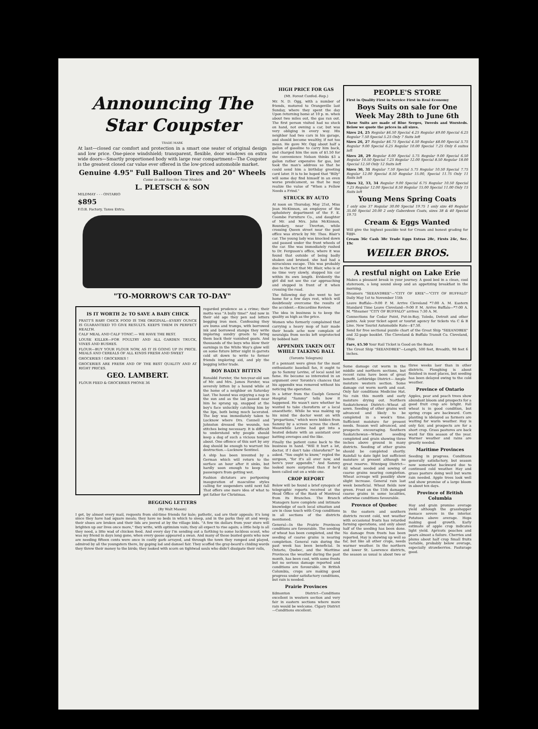Announcing The Star Coupster
TRADE MARK
At last—closed car comfort and protection in a smart one seater of original design and low price. One-piece windshield; transparent, flexible, door windows on extra wide doors—Smartly proportioned body with large rear compartment—The Coupster is the greatest closed car value ever offered in the low-priced automobile market.
Genuine 4.95" Full Balloon Tires and 20" Wheels
Come in and See the New Models
L. PLETSCH & SON
MILDMAY - - - ONTARIO
$895
F.O.B. Factory, Taxes Extra.
"TO-MORROW'S CAR TO-DAY"
IS IT WORTH 2c TO SAVE A BABY CHICK
PRATT'S BABY CHICK FOOD IS THE ORIGINAL—EVERY OUNCE IS GUARANTEED TO GIVE RESULTS. KEEPS THEM IN PERFECT HEALTH.
CALF MEAL AND CALF TONIC.— WE HAVE THE BEST.
LOUSE KILLER—FOR POULTRY AND ALL GARDEN TRUCK, VINES AND BUSHES.
FLOUR—BUY YOUR FLOUR NOW, AS IT IS GOING UP IN PRICE. MEALS AND CEREALS OF ALL KINDS FRESH AND SWEET
GROCERIES ! GROCERIES !
GROCERIES ARE FRESH AND OF THE BEST QUALITY AND AT RIGHT PRICES.
GEO. LAMBERT.
FLOUR FEED & GROCERIES PHONE 36
regarded prudence as a crime; their motto was "A bully time!" And now in their old age they pen sad letters begging iron men. Confessing they are bums and tramps, with borrowed ink and borrowed stamps they write imploring sundry groats to bring them back their vanished goats. And thousands of the boys who blow their earnings in the White Way's glow will on some future bitter night in garrets cold sit down to write to former friends imploring aid, and ply the begging letter trade.
BOY BADLY BITTEN
Ronaldd Forster, the ten-year-old son of Mr. and Mrs. James Forster, was severely bitten by a hound while at the home of a neighbor on Saturday last. The hound was enjoying a nap in the sun and as the lad passed near him he sprang up, snapped at the boy's face unluckily catching him by the lips, both being much lacerated. The boy was immediately taken to Lucknow where Drs. Connell and Johnston dressed the wounds, ten stitches being necessary. It is difficult to understand why people should keep a dog of such a vicious temper about. One offence of this sort by any dog should be enough to warrant his destruction.—Lucknow Sentinel.
A ship has been invented by a German which will return to the surface an hour after it sinks, but hardly soon enough to keep the passengers from getting wet.
Fashion dictators are portponing inauguration of masculine styles calling for suspenders until next fall That offers one more idea of what to get father for Christmas.
BEGGING LETTERS
(By Walt Mason)
I get, by almost every mail, requests from old-time friends for kale; pathetic, sad are their appeals; it's long since they have had square meals; they have no beds in which to sleep, and in the parks they sit and weep; their shoes are broken and their lids are jeered at by the village kids. "A few tin dollars from your store will brighten up our lives once more," they write, with optimism vain; they all expect to rise again; a little help is all they need, a litte wad of chicken feed. And every day I'm sending out a farthing to some luckless scout, who was my friend in days long gone, when every goose appeared a swan. And many of these busted gents who now are needing fifteen cents were once in costly garb arrayed, and through the town they romped and played, admired by all the youngsters there, by gaping lad and damsel fair. They scoffed the gray-beard's chiding words they threw their money to the birds; they looked with scorn on tightwad souls who didn't dissipate their rolls,
HIGH PRICE FOR GAS
(Mt. Forest Confed.-Rep.)
Mr. N. D. Ogg, with a number of friends, motored to Orangeville last Sunday, where they spent the day Upon returning home at 10 p. m. when about two miles out, the gas ran out. The first person visited had no stock on hand, not owning a car, but was very obliging in every way. His neighbor had two cars in his garage, and should become wealthy, if not too mean. He gave Mr. Ogg about half a gallon of gasoline to carry him back, and charged him the sum of $1.50 for the convenience Nelson thinks $3 a gallon rather expensive for gas, but took the man's address so that he could send him a birthday greeting card later. It is to be hoped that "Billy" will some day find himself in an even worse predicament, so that he may realize the value of "When a Fellow Needs a Frind."
STRUCK BY AUTO
At noon on Thursday, May 21st, Miss Jean McKinnon, an employee of the upholstery department of the F. E. Coombe Furniture Co., and daughter of Mr. and Mrs. John McKinnon, Boundary, near Tiverton, while crossing Queen street near the post office was struck by Mr. Thos. Blair's car. The young lady was knocked down and passed under the front wheels of the car. She was immediately rushed to Dr. Ferguson's office, where it was found that outside of being badly shaken and bruised, she had had a miraculous escape. This was probably due to the fact that Mr. Blair, who is at no time very slowly, stopped his car within its own length. Evidently the girl did not see the car approaching and stepped in front of it when crossing the road.
The following day she went to her home for a few days rest, which will doubtlessly overcome the results of the accident.—Kincardine Review.
The idea in business is to keep the quality as high as the price.
Women who formerly complained that carrying a heavy mop of hair made their heads ache now complain of neuralgia from necks left unprotected by bobbed hair.
APPENDIX TAKEN OUT WHILE TALKING BALL
(Toronto Telegram)
If a pennant were given for the most enthusiastic baseball fan, it ought to go to Sammy Levine, of local sand lot fame. He became so interested in an argument over Toronto's chances that his appendix was removed without his noticing the operation.
In a letter from the Guelph General Hospital "Sammy" tells how it happened. He wasn't sure whether he wanted to take choroform or a local anaesthetic. While he was making up his mind the doctor went on with "prepartions," which were hidden from Sammy by a screen across the chest. Meanwhile Levine had got into a heated debate with an assistant over batting averages and the like.
Finally the patient came back to the business in hand. "Will it hurt a lot, doctor, if I don't take chloroform?" he asked. "You ought to know," repled the surgeon, "for it's all over now, and here's your appendix." And Sammy looked more surprised than if he'd been called out on a wide one.
CROP REPORT
Below will be found a brief synopsis of telegraphic reports received at the Head Office of the Bank of Montreal from its Branches. The Branch Managers have complete and intimate knowledge of each local situation and are in close touch with Crop conditions in all sections of the districts mentioned.
General—In the Prairie Provinces conditions are favourable. The seeding of wheat has been completed, and the seeding of coarse grains is nearing completion. General rain during the past week has been beneficial. In Ontario, Quebec, and the Maritime Provinces the weather during the past month, has been cool, with some frosts but no serious damage reported and conditions are favourable. In British Columbia, crops are making good progress under satisfactory conditions, but rain is needed.
Prairie Provinces
Edmonton District—Conditions excellent in western section and very fair in eastern sections where more rain would be welcome. Clgary District—Conditions excellent.
PEOPLE'S STORE
First in Quality First in Service First in Real Economy
Boys Suits on sale for One Week May 28th to June 6th
These Suits are made of Blue Serges, Tweeds and Worsteds. Below we quote the prices in all sizes.
Sizes 24, 25 Regular $6.50 Special 4.25 Regular $9.00 Special 6.25 Regular 7.50 Special 5.25 Only 7 Suits left
Sizes 26, 27 Regular $6.75 Special 4.50 Regular $8.00 Special 5.75 Regular 9.00 Special 6.25 Regular 10.00 Special 7.25 Only 6 suites left
Sizes 28, 29 Regular 8.00 Special 5.75 Regular 9.00 Special 6.50 Regular 10.50 Special 7.25 Regular 12.00 Special 8.50 Regular 18.00 Special 12.50 Only 12 Suits left
Sizes 30, 31 Regular 7.50 Special 5.75 Regular 10.50 Special 7.75 Regular 12.00 Special 8.50 Regular 15.00, Special 11.75 Only 11 Suits left
Sizes 32, 33, 34 Regular 9.00 Special 6.75 Regular 10.50 Special 7.25 Regular 12.00 Special 8.50 Regular 15.00 Special 11.00 Only 15 Suits left
Young Mens Spring Coats
1 only size 37 Regular 30.00 Special 19.75 1 only size 40 Regular 35.00 Special 20.00 2 only Gaberdeen Coats, sizes 38 & 40 Special 19.75
Cream & Eggs Wanted
Will give the highest possible test for Cream and honest grading for Eggs.
Cream 36c Cash 38c Trade Eggs Extras 28c, Firsts 24c, Sec. 19c
WEILER BROS.
A restful night on Lake Erie
Makes a pleasant break in your journey. A good bed in a clean, cool stateroom, a long sound sleep and an appetizing breakfast in the morning.
Steamers "SEEANDBEE"—"CITY OF ERIE"—"CITY OF BUFFALO" Daily May 1st to November 15th
Leave Buffalo—9:00 P. M. Arrive Cleveland *7:00 A. M. Eastern Standard Time Leave Cleveland—9:00 P. M. Arrive Buffalo—*7:00 A. M. *Steamer "CITY OF BUFFALO" arrives 7:30 A. M.
Connections for Cedar Point, Put-in-Bay, Toledo, Detroit and other points. Ask your ticket agent or tourist agency for tickets via C & B Line. New Tourist Automobile Rate—$7.50.
Send for free sectional puzzle chart of the Great Ship "SEEANDBEE" and 32-page booklet. The Cleveland & Buffalo Transit Co. Cleveland, Ohio
Fare, $5.50 Your Rail Ticket is Good on the Boats
The Great Ship "SEEANDBEE"—Length, 500 feet, Breadth, 98 feet 6 inches.
Some damage cut worm in the middle and northern sections, but recent rains have been of great benefit. Lethbridge District— Ample moisture western section. Some damage cut worm north and east. Only fair conditions Medicine Hat. No rain this month and early moisture drying out. Northern Saskatchewan District—Wheat all sown. Seeding of other grains well advanced and likely to be completed in a week's time. Sufficient moisture for present needs. Season well advanced, and prospects encouraging. Southern Saskatchewan—Wheat seeding completed and grain showing three inches above ground in many districts. Seeding of other grains should be completed shortly. Rainfall to date light but sufficient moisture at present although no great reserve. Winnipeg District— All wheat seeded and sowing of coarse grains nearing completion. Wheat acreage will possibly show slight increase. General rain last week beneficial. Wheat fields now green. Frost on the 15th damaged coarse grains in some localities, otherwise conditions favourable.
Provnce of Quebec
In the eastern and southern districts recent cold, wet weather with occasional frosts has retarded farming operations, and only about half of the seeding has been done. No damage from frosts has been reported. Hay is showing up well so far, but like all other crops, needs warmer weather. In the northern and lower St. Lawrence districts, the season as usual is about two or three weeks laer than in other districts. Ploughing is about finished in most places, but seeding has been delayed owing to the cold weather.
Province of Ontario
Apples, pear and peach trees show abundant bloom and prospects for a good fruit crop are bright. Fall wheat is in good condition, but spring crops are backward. Corn planting is idelayed as farmers are waiting for warm weather. Hay is only fair, and prospects are for a short crop. Grass pastures are back ward for this season of the year. Warmer weather and rains are greatly needed.
Maritime Provinces
Seeding in progress. Conditions generally satisfactory, but season now somewhat backward due to continued cold weather. Hay and grass pasture doing well but warm rain needed. Apple trees look well and show promise of a large bloom in about ten days.
Province of British Columbia
Hay and grain promise average yield although the grasshopper menace severe in the interior. Potatoes above average. Hops making good growth. Early estimate of apple crop indicates light yield. Apricots peaches and pears almost a failure. Cherries and plums about half crop Small fruits variable, probably below average, especially strawberries. Pasturage good.